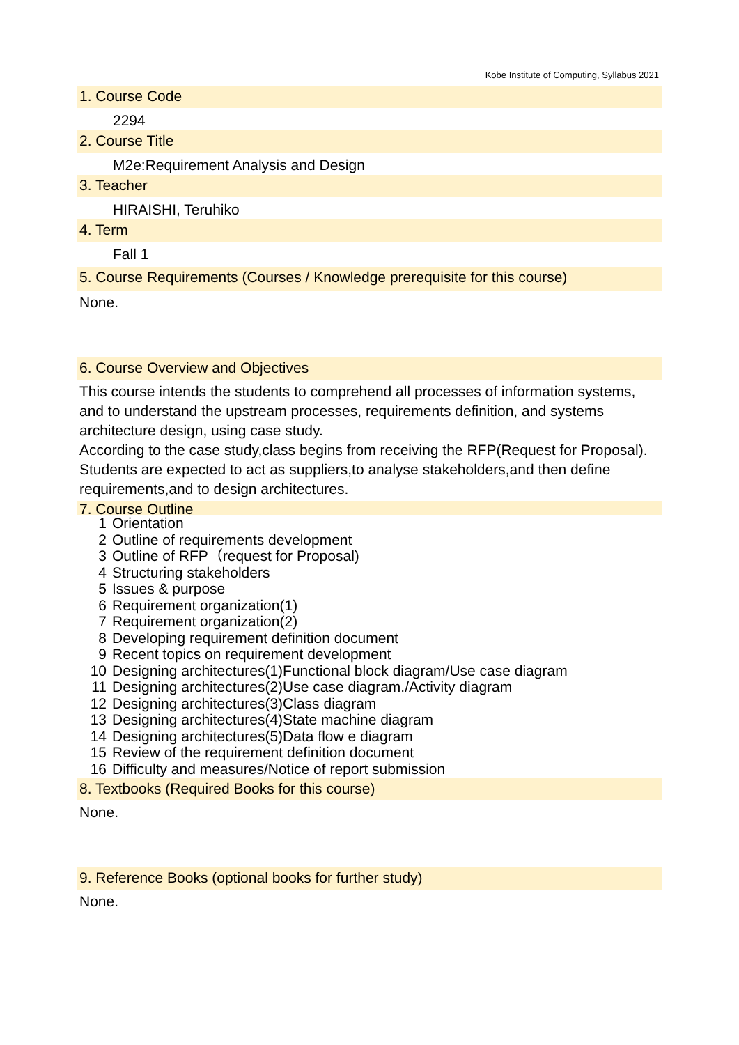Kobe Institute of Computing, Syllabus 2021
1. Course Code
2294
2. Course Title
M2e:Requirement Analysis and Design
3. Teacher
HIRAISHI, Teruhiko
4. Term
Fall 1
5. Course Requirements (Courses / Knowledge prerequisite for this course)
None.
6. Course Overview and Objectives
This course intends the students to comprehend all processes of information systems, and to understand the upstream processes, requirements definition, and systems architecture design, using case study.
According to the case study,class begins from receiving the RFP(Request for Proposal).
Students are expected to act as suppliers,to analyse stakeholders,and then define requirements,and to design architectures.
7. Course Outline
1 Orientation
2 Outline of requirements development
3 Outline of RFP（request for Proposal)
4 Structuring stakeholders
5 Issues & purpose
6 Requirement organization(1)
7 Requirement organization(2)
8 Developing requirement definition document
9 Recent topics on requirement development
10 Designing architectures(1)Functional block diagram/Use case diagram
11 Designing architectures(2)Use case diagram./Activity diagram
12 Designing architectures(3)Class diagram
13 Designing architectures(4)State machine diagram
14 Designing architectures(5)Data flow e diagram
15 Review of the requirement definition document
16 Difficulty and measures/Notice of report submission
8. Textbooks (Required Books for this course)
None.
9. Reference Books (optional books for further study)
None.